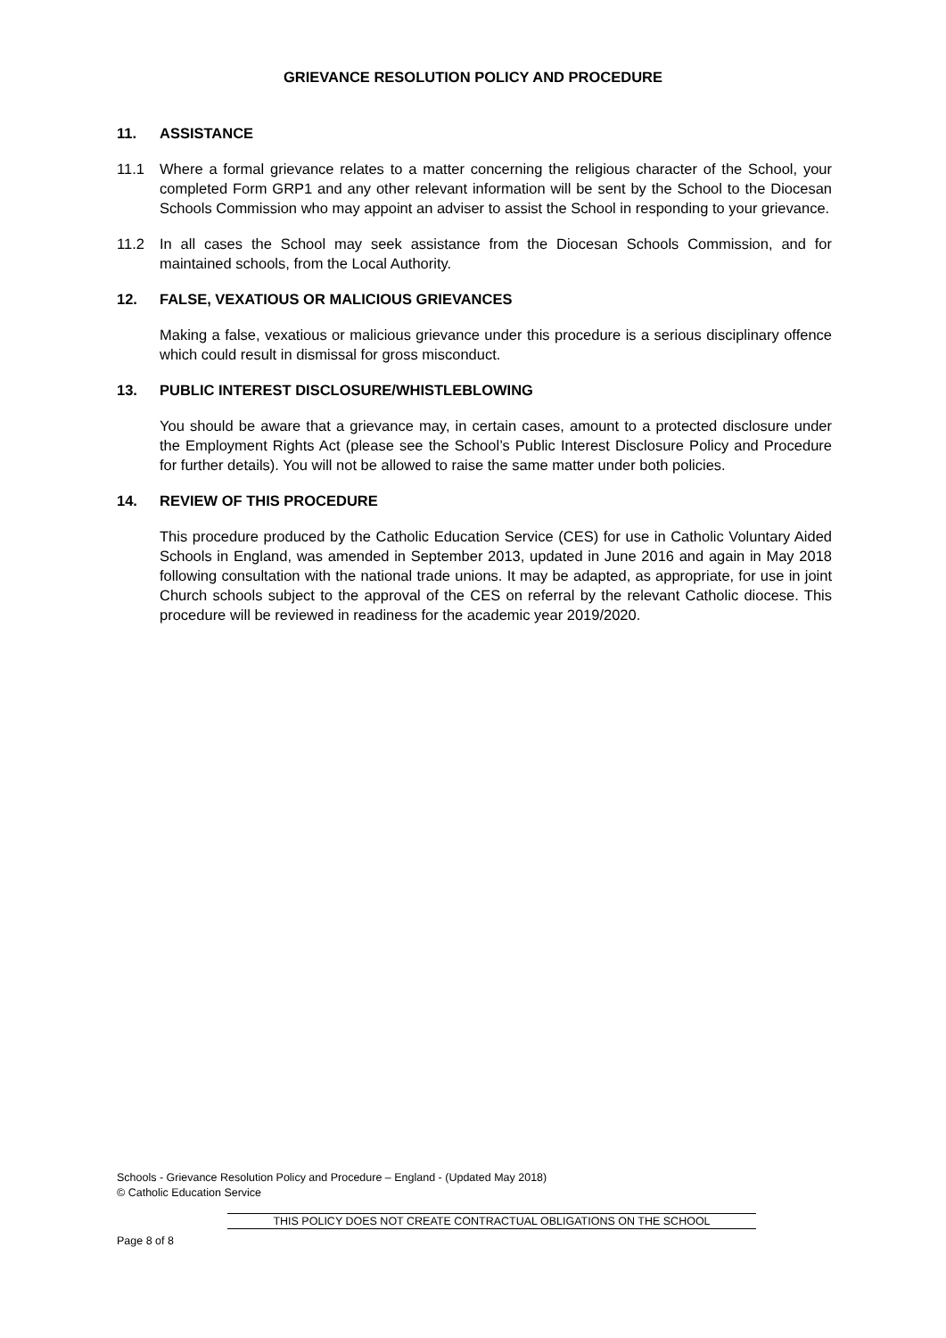GRIEVANCE RESOLUTION POLICY AND PROCEDURE
11. ASSISTANCE
11.1 Where a formal grievance relates to a matter concerning the religious character of the School, your completed Form GRP1 and any other relevant information will be sent by the School to the Diocesan Schools Commission who may appoint an adviser to assist the School in responding to your grievance.
11.2 In all cases the School may seek assistance from the Diocesan Schools Commission, and for maintained schools, from the Local Authority.
12. FALSE, VEXATIOUS OR MALICIOUS GRIEVANCES
Making a false, vexatious or malicious grievance under this procedure is a serious disciplinary offence which could result in dismissal for gross misconduct.
13. PUBLIC INTEREST DISCLOSURE/WHISTLEBLOWING
You should be aware that a grievance may, in certain cases, amount to a protected disclosure under the Employment Rights Act (please see the School’s Public Interest Disclosure Policy and Procedure for further details). You will not be allowed to raise the same matter under both policies.
14. REVIEW OF THIS PROCEDURE
This procedure produced by the Catholic Education Service (CES) for use in Catholic Voluntary Aided Schools in England, was amended in September 2013, updated in June 2016 and again in May 2018 following consultation with the national trade unions. It may be adapted, as appropriate, for use in joint Church schools subject to the approval of the CES on referral by the relevant Catholic diocese. This procedure will be reviewed in readiness for the academic year 2019/2020.
Schools - Grievance Resolution Policy and Procedure – England - (Updated May 2018)
© Catholic Education Service
THIS POLICY DOES NOT CREATE CONTRACTUAL OBLIGATIONS ON THE SCHOOL
Page 8 of 8